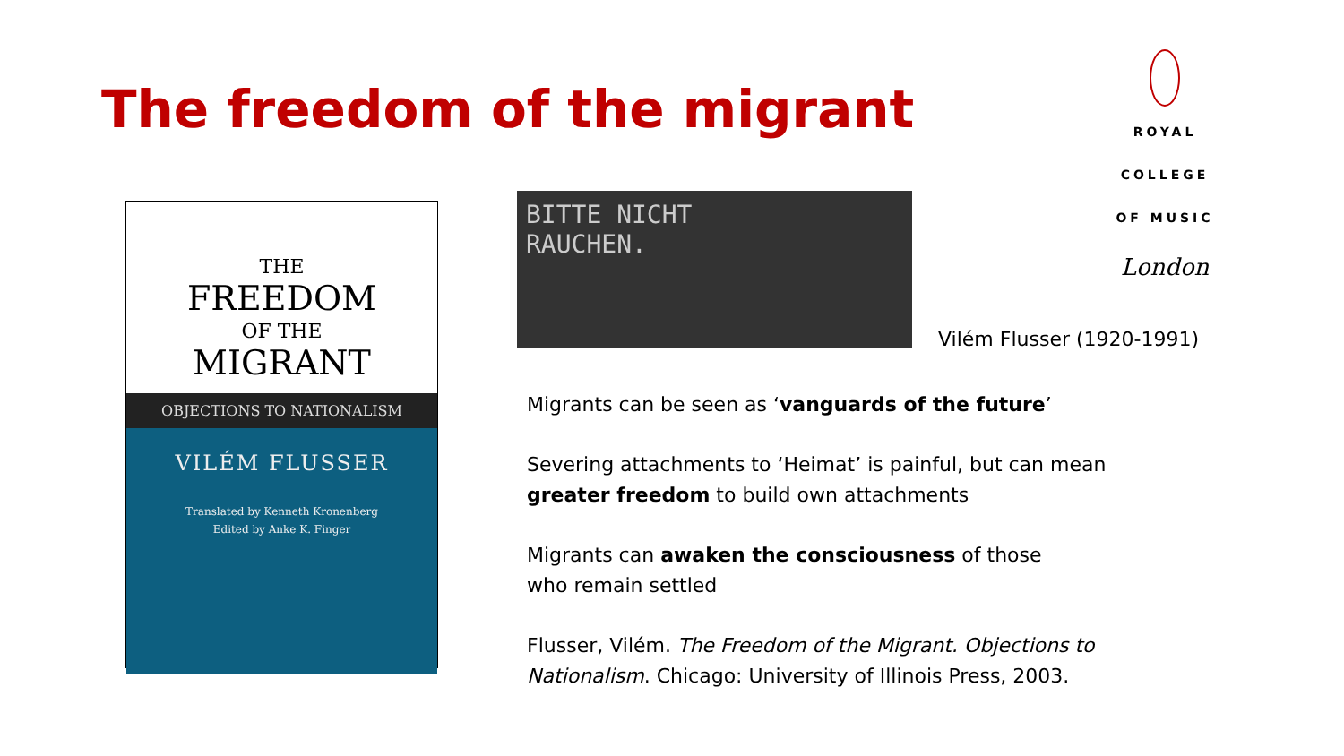The freedom of the migrant
ROYAL
COLLEGE
OF MUSIC
London
THE
FREEDOM
OF THE
MIGRANT
OBJECTIONS TO NATIONALISM
VILÉM FLUSSER
Translated by Kenneth Kronenberg
Edited by Anke K. Finger
BITTE NICHT
RAUCHEN.
Vilém Flusser (1920-1991)
Migrants can be seen as ‘vanguards of the future’
Severing attachments to ‘Heimat’ is painful, but can mean greater freedom to build own attachments
Migrants can awaken the consciousness of those
who remain settled
Flusser, Vilém. The Freedom of the Migrant. Objections to Nationalism. Chicago: University of Illinois Press, 2003.